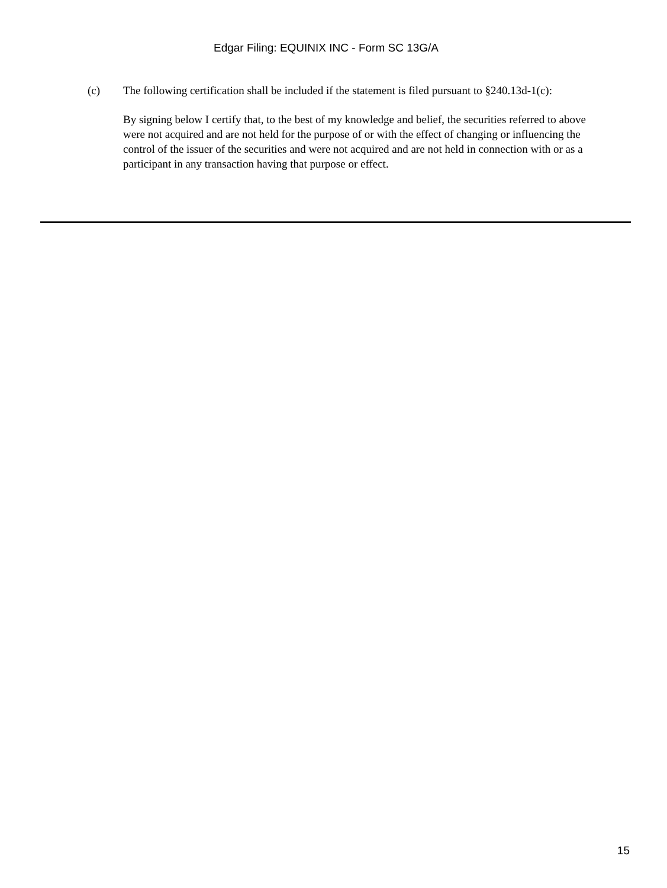Edgar Filing: EQUINIX INC - Form SC 13G/A
(c) The following certification shall be included if the statement is filed pursuant to §240.13d-1(c):
By signing below I certify that, to the best of my knowledge and belief, the securities referred to above were not acquired and are not held for the purpose of or with the effect of changing or influencing the control of the issuer of the securities and were not acquired and are not held in connection with or as a participant in any transaction having that purpose or effect.
15